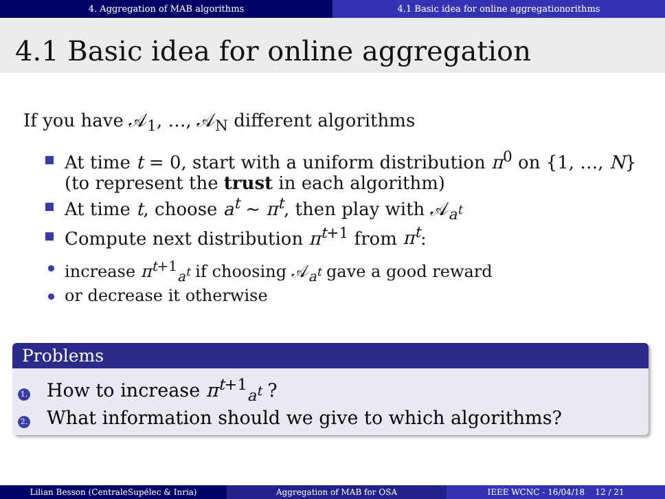4. Aggregation of MAB algorithms
4.1 Basic idea for online aggregationorithms
4.1 Basic idea for online aggregation
If you have 𝒜<sub>1</sub>, …, 𝒜<sub>N</sub> different algorithms
At time t = 0, start with a uniform distribution π<sup>0</sup> on {1, …, N} (to represent the trust in each algorithm)
At time t, choose a<sup>t</sup> ∼ π<sup>t</sup>, then play with 𝒜<sub>a<sup>t</sup></sub>
Compute next distribution π<sup>t+1</sup> from π<sup>t</sup>:
increase π<sup>t+1</sup><sub>a<sup>t</sup></sub> if choosing 𝒜<sub>a<sup>t</sup></sub> gave a good reward
or decrease it otherwise
Problems
1. How to increase π<sup>t+1</sup><sub>a<sup>t</sup></sub> ?
2. What information should we give to which algorithms?
Lilian Besson (CentraleSupélec & Inria) Aggregation of MAB for OSA IEEE WCNC - 16/04/18 12 / 21